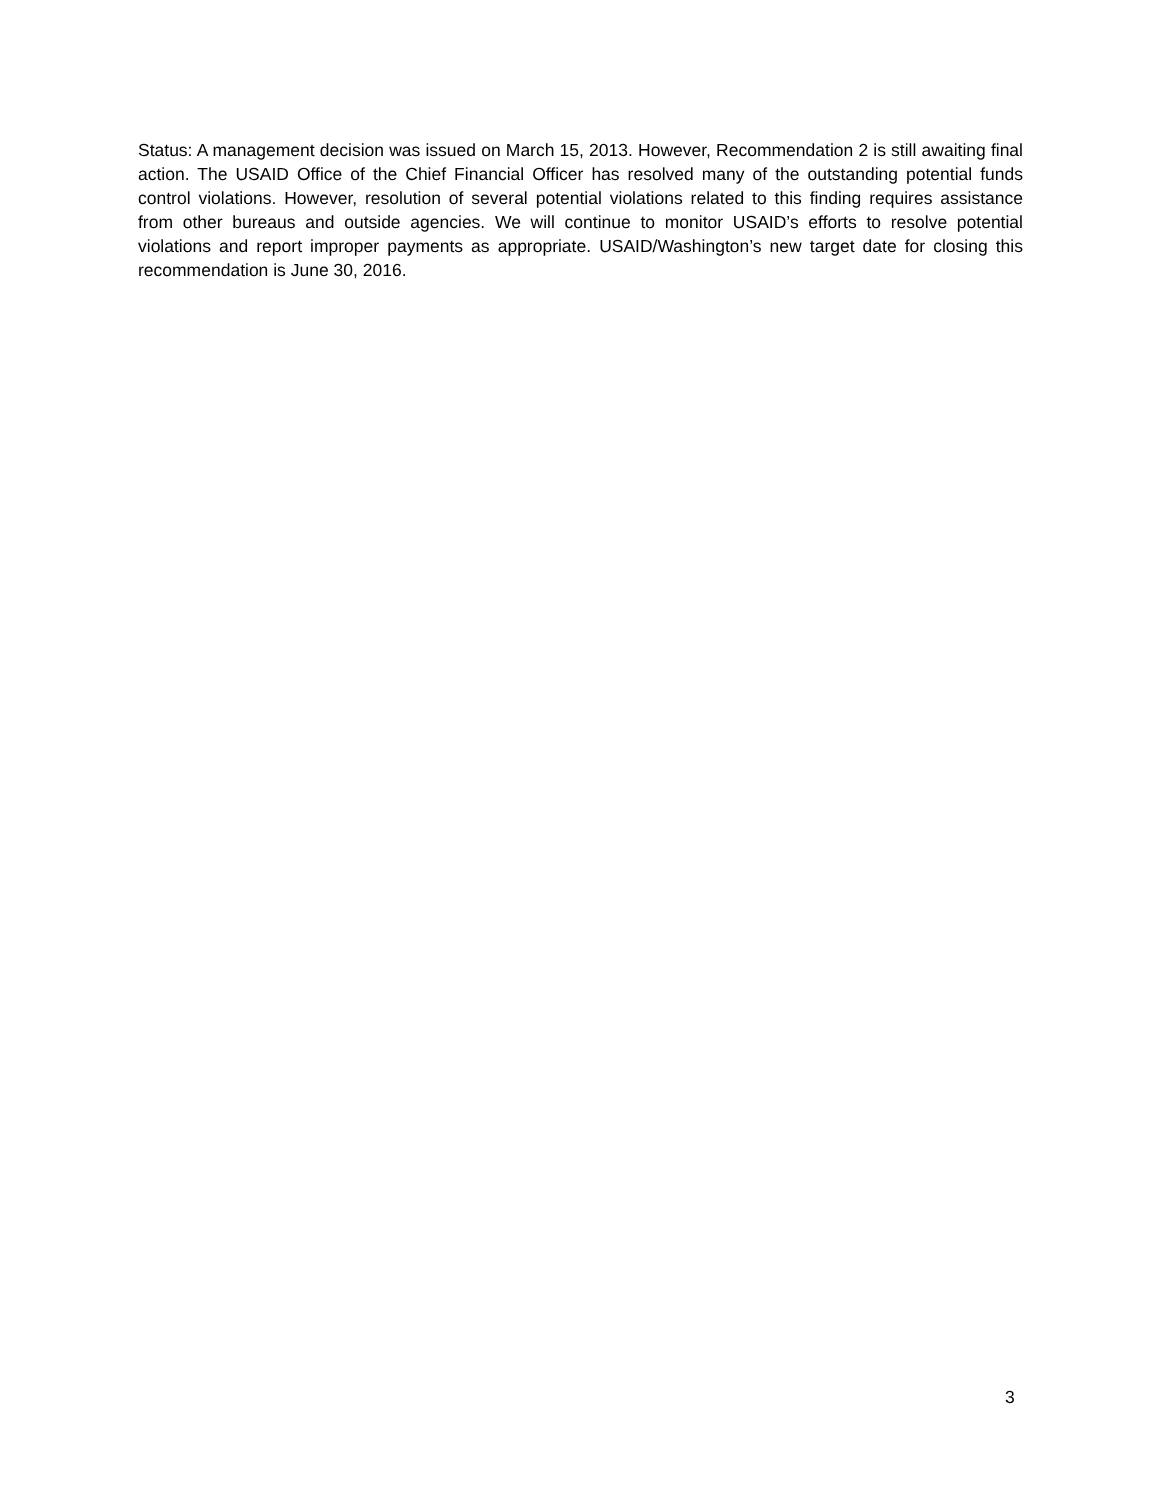Status: A management decision was issued on March 15, 2013. However, Recommendation 2 is still awaiting final action. The USAID Office of the Chief Financial Officer has resolved many of the outstanding potential funds control violations. However, resolution of several potential violations related to this finding requires assistance from other bureaus and outside agencies. We will continue to monitor USAID’s efforts to resolve potential violations and report improper payments as appropriate. USAID/Washington’s new target date for closing this recommendation is June 30, 2016.
3